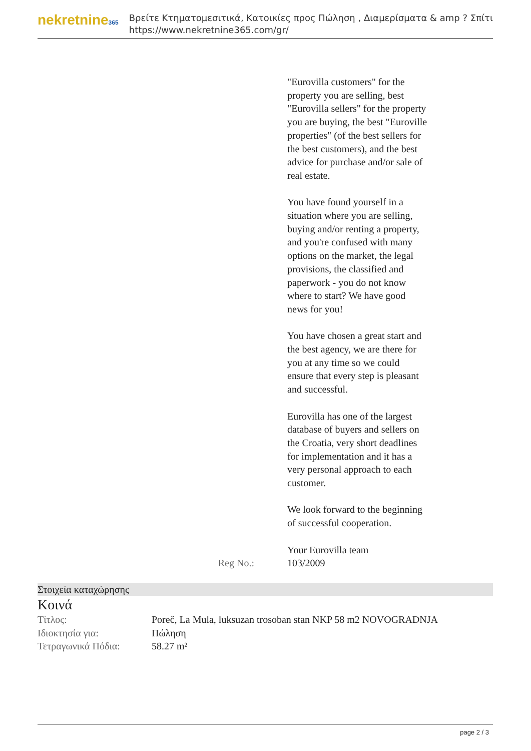nekretnine365
Βρείτε Κτηματομεσιτικά, Κατοικίες προς Πώληση , Διαμερίσματα & amp ? Σπίτι
https://www.nekretnine365.com/gr/
| Reg No.: | "Eurovilla customers" for the property you are selling, best "Eurovilla sellers" for the property you are buying, the best "Euroville properties" (of the best sellers for the best customers), and the best advice for purchase and/or sale of real estate. You have found yourself in a situation where you are selling, buying and/or renting a property, and you're confused with many options on the market, the legal provisions, the classified and paperwork - you do not know where to start? We have good news for you! You have chosen a great start and the best agency, we are there for you at any time so we could ensure that every step is pleasant and successful. Eurovilla has one of the largest database of buyers and sellers on the Croatia, very short deadlines for implementation and it has a very personal approach to each customer. We look forward to the beginning of successful cooperation. Your Eurovilla team 103/2009 |
Στοιχεία καταχώρησης
Κοινά
| Τίτλος: | Poreč, La Mula, luksuzan trosoban stan NKP 58 m2 NOVOGRADNJA |
| Ιδιοκτησία για: | Πώληση |
| Τετραγωνικά Πόδια: | 58.27 m² |
page 2 / 3